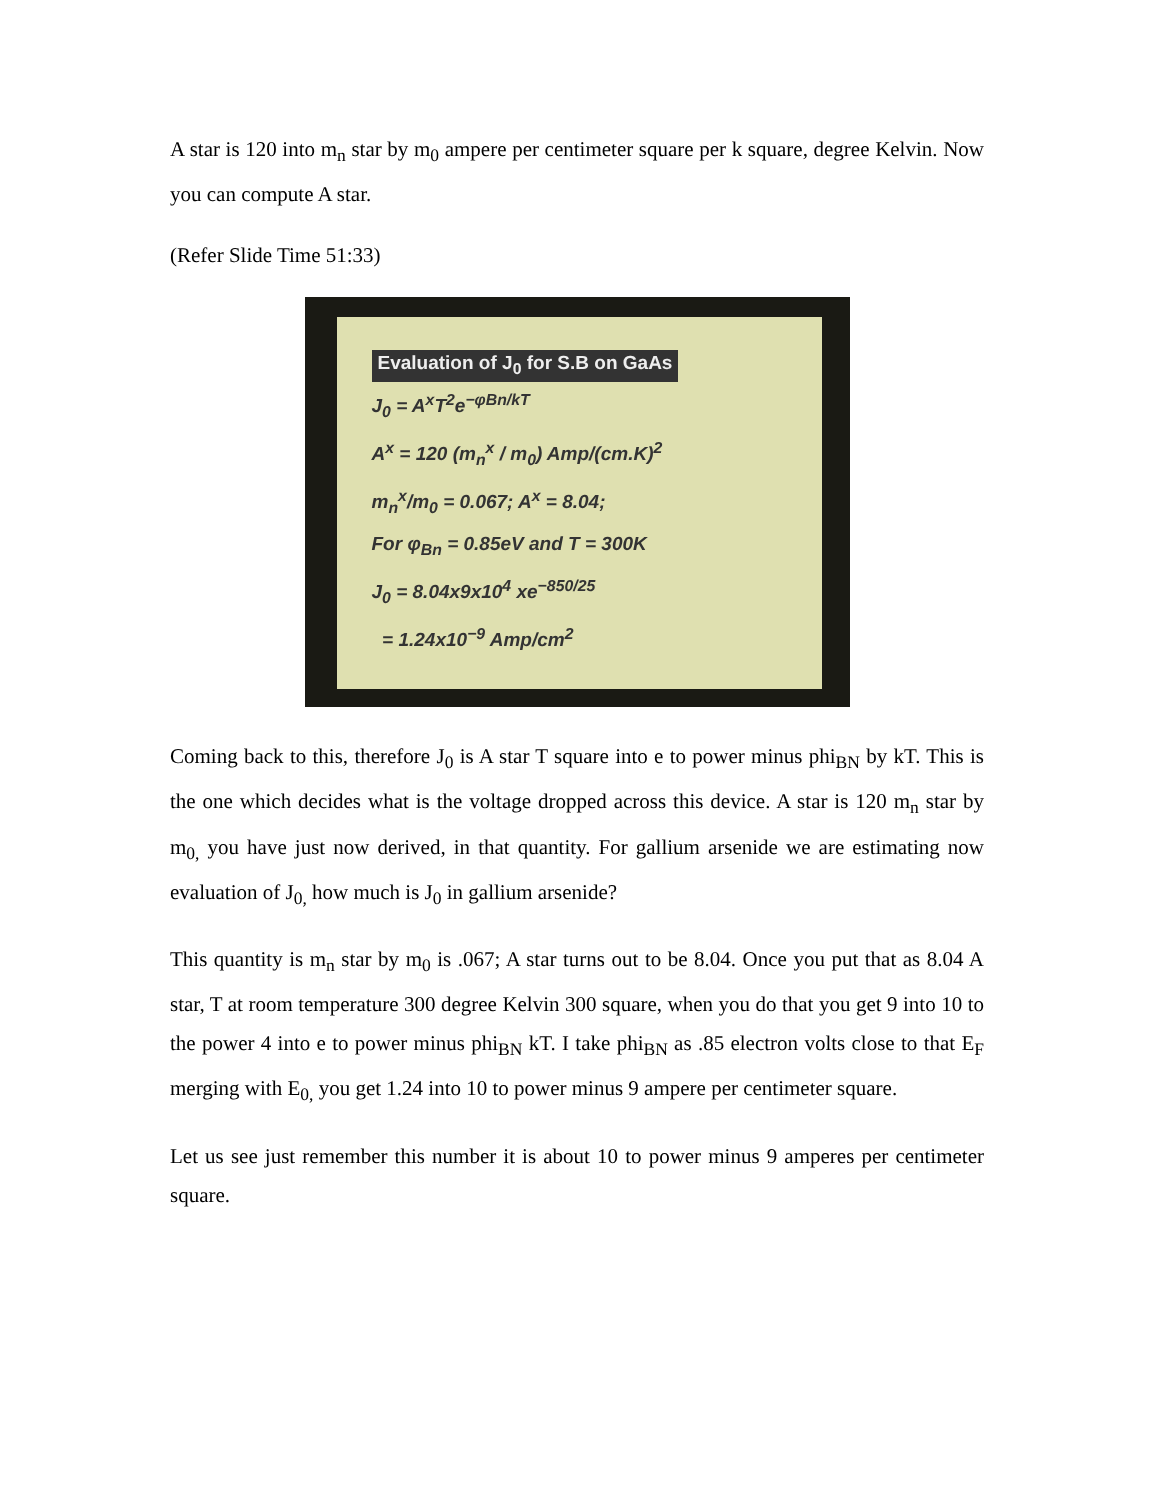A star is 120 into m<sub>n</sub> star by m<sub>0</sub> ampere per centimeter square per k square, degree Kelvin. Now you can compute A star.
(Refer Slide Time 51:33)
Evaluation of J<sub>0</sub> for S.B on GaAs
J<sub>0</sub> = A<sup>x</sup>T<sup>2</sup>e<sup>−φBn/kT</sup>
A<sup>x</sup> = 120 (m<sub>n</sub><sup>x</sup> / m<sub>0</sub>) Amp/(cm.K)<sup>2</sup>
m<sub>n</sub><sup>x</sup>/m<sub>0</sub> = 0.067; A<sup>x</sup> = 8.04;
For φ<sub>Bn</sub> = 0.85eV and T = 300K
J<sub>0</sub> = 8.04x9x10<sup>4</sup> xe<sup>−850/25</sup>
= 1.24x10<sup>−9</sup> Amp/cm<sup>2</sup>
Coming back to this, therefore J<sub>0</sub> is A star T square into e to power minus phi<sub>BN</sub> by kT. This is the one which decides what is the voltage dropped across this device. A star is 120 m<sub>n</sub> star by m<sub>0,</sub> you have just now derived, in that quantity. For gallium arsenide we are estimating now evaluation of J<sub>0,</sub> how much is J<sub>0</sub> in gallium arsenide?
This quantity is m<sub>n</sub> star by m<sub>0</sub> is .067; A star turns out to be 8.04. Once you put that as 8.04 A star, T at room temperature 300 degree Kelvin 300 square, when you do that you get 9 into 10 to the power 4 into e to power minus phi<sub>BN</sub> kT. I take phi<sub>BN</sub> as .85 electron volts close to that E<sub>F</sub> merging with E<sub>0,</sub> you get 1.24 into 10 to power minus 9 ampere per centimeter square.
Let us see just remember this number it is about 10 to power minus 9 amperes per centimeter square.